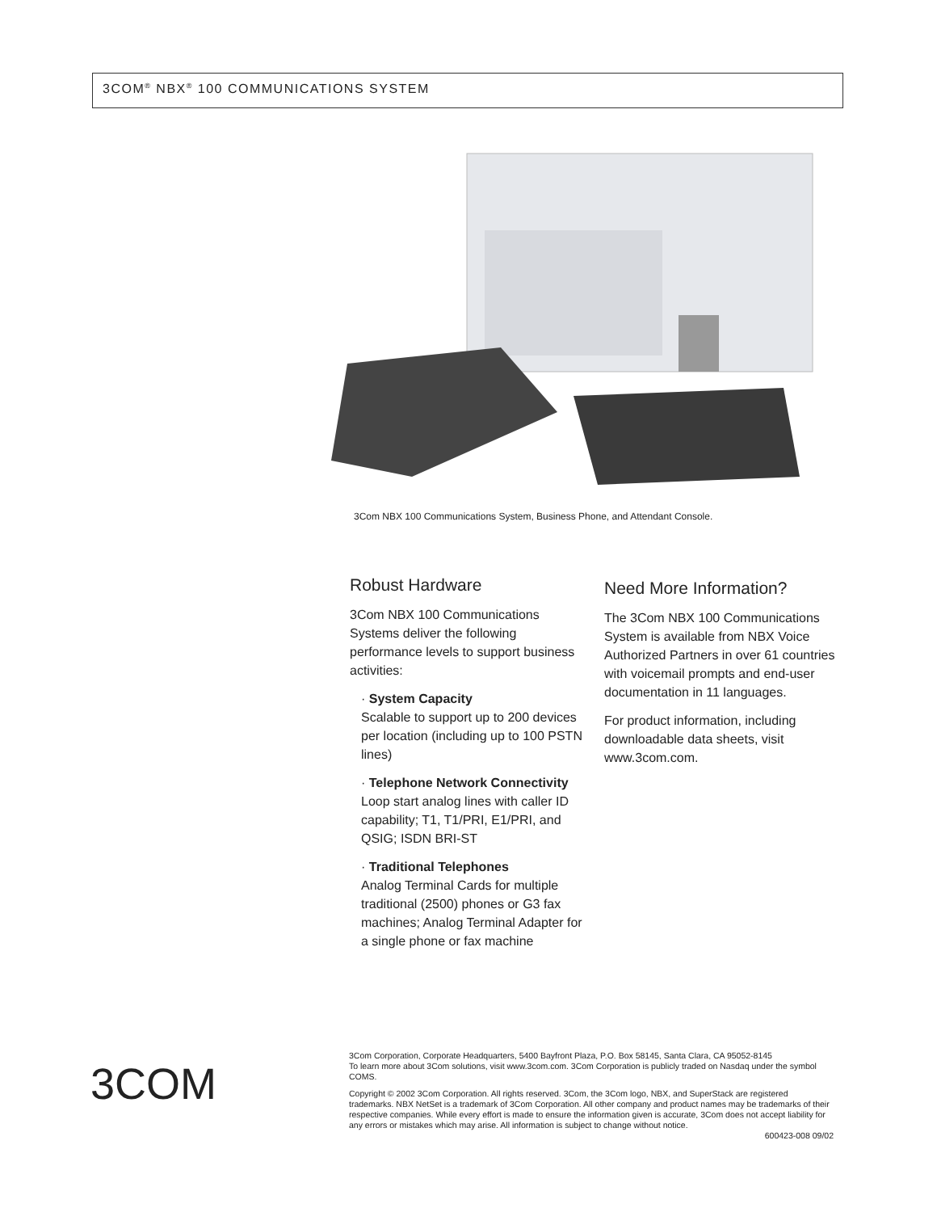3COM<sup>®</sup> NBX<sup>®</sup> 100 COMMUNICATIONS SYSTEM
3Com NBX 100 Communications System, Business Phone, and Attendant Console.
Robust Hardware
3Com NBX 100 Communications Systems deliver the following performance levels to support business activities:
· System Capacity
Scalable to support up to 200 devices per location (including up to 100 PSTN lines)
· Telephone Network Connectivity
Loop start analog lines with caller ID capability; T1, T1/PRI, E1/PRI, and QSIG; ISDN BRI-ST
· Traditional Telephones
Analog Terminal Cards for multiple traditional (2500) phones or G3 fax machines; Analog Terminal Adapter for a single phone or fax machine
Need More Information?
The 3Com NBX 100 Communications System is available from NBX Voice Authorized Partners in over 61 countries with voicemail prompts and end-user documentation in 11 languages.
For product information, including downloadable data sheets, visit www.3com.com.
3COM
3Com Corporation, Corporate Headquarters, 5400 Bayfront Plaza, P.O. Box 58145, Santa Clara, CA 95052-8145
To learn more about 3Com solutions, visit www.3com.com. 3Com Corporation is publicly traded on Nasdaq under the symbol COMS.
Copyright © 2002 3Com Corporation. All rights reserved. 3Com, the 3Com logo, NBX, and SuperStack are registered trademarks. NBX NetSet is a trademark of 3Com Corporation. All other company and product names may be trademarks of their respective companies. While every effort is made to ensure the information given is accurate, 3Com does not accept liability for any errors or mistakes which may arise. All information is subject to change without notice.
600423-008 09/02